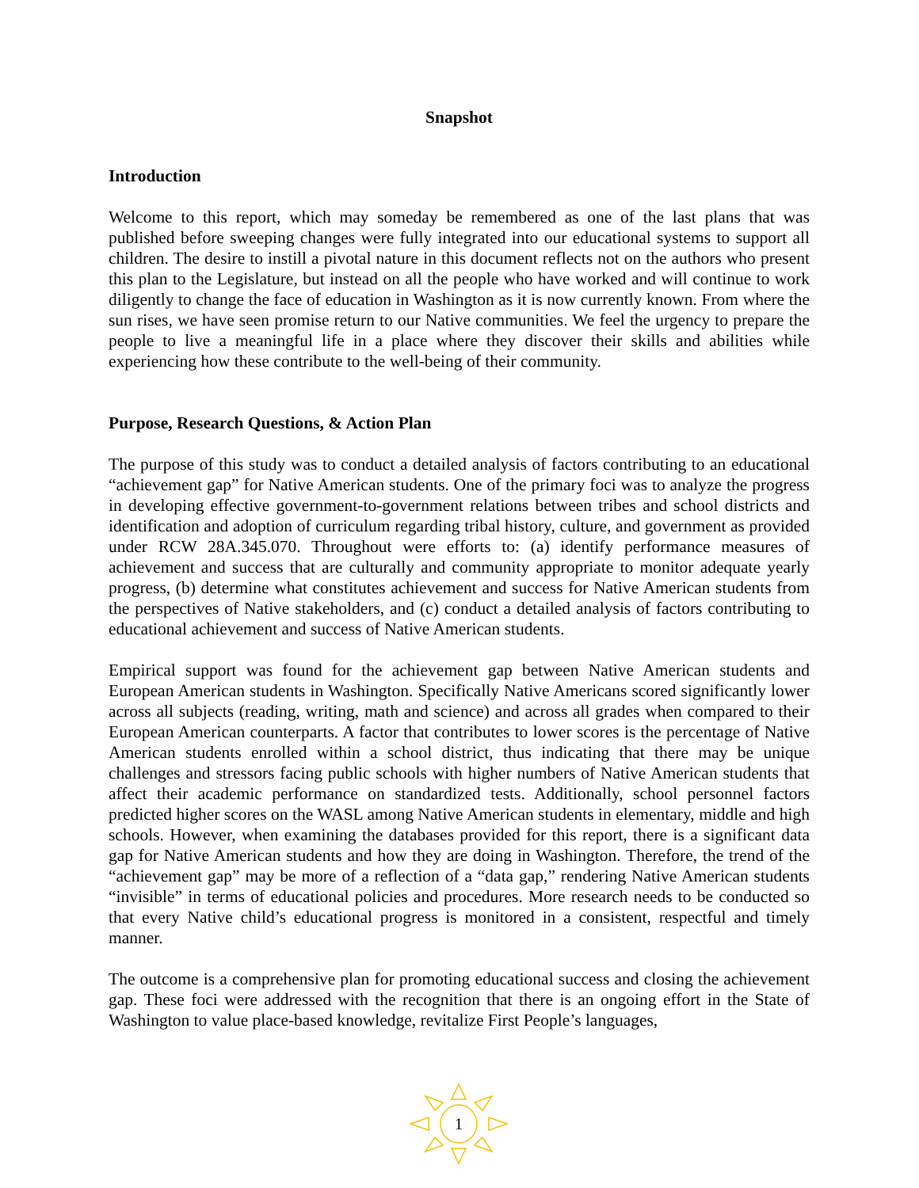Snapshot
Introduction
Welcome to this report, which may someday be remembered as one of the last plans that was published before sweeping changes were fully integrated into our educational systems to support all children. The desire to instill a pivotal nature in this document reflects not on the authors who present this plan to the Legislature, but instead on all the people who have worked and will continue to work diligently to change the face of education in Washington as it is now currently known. From where the sun rises, we have seen promise return to our Native communities. We feel the urgency to prepare the people to live a meaningful life in a place where they discover their skills and abilities while experiencing how these contribute to the well-being of their community.
Purpose, Research Questions, & Action Plan
The purpose of this study was to conduct a detailed analysis of factors contributing to an educational “achievement gap” for Native American students. One of the primary foci was to analyze the progress in developing effective government-to-government relations between tribes and school districts and identification and adoption of curriculum regarding tribal history, culture, and government as provided under RCW 28A.345.070. Throughout were efforts to: (a) identify performance measures of achievement and success that are culturally and community appropriate to monitor adequate yearly progress, (b) determine what constitutes achievement and success for Native American students from the perspectives of Native stakeholders, and (c) conduct a detailed analysis of factors contributing to educational achievement and success of Native American students.
Empirical support was found for the achievement gap between Native American students and European American students in Washington. Specifically Native Americans scored significantly lower across all subjects (reading, writing, math and science) and across all grades when compared to their European American counterparts. A factor that contributes to lower scores is the percentage of Native American students enrolled within a school district, thus indicating that there may be unique challenges and stressors facing public schools with higher numbers of Native American students that affect their academic performance on standardized tests. Additionally, school personnel factors predicted higher scores on the WASL among Native American students in elementary, middle and high schools. However, when examining the databases provided for this report, there is a significant data gap for Native American students and how they are doing in Washington. Therefore, the trend of the “achievement gap” may be more of a reflection of a “data gap,” rendering Native American students “invisible” in terms of educational policies and procedures. More research needs to be conducted so that every Native child’s educational progress is monitored in a consistent, respectful and timely manner.
The outcome is a comprehensive plan for promoting educational success and closing the achievement gap. These foci were addressed with the recognition that there is an ongoing effort in the State of Washington to value place-based knowledge, revitalize First People’s languages,
1